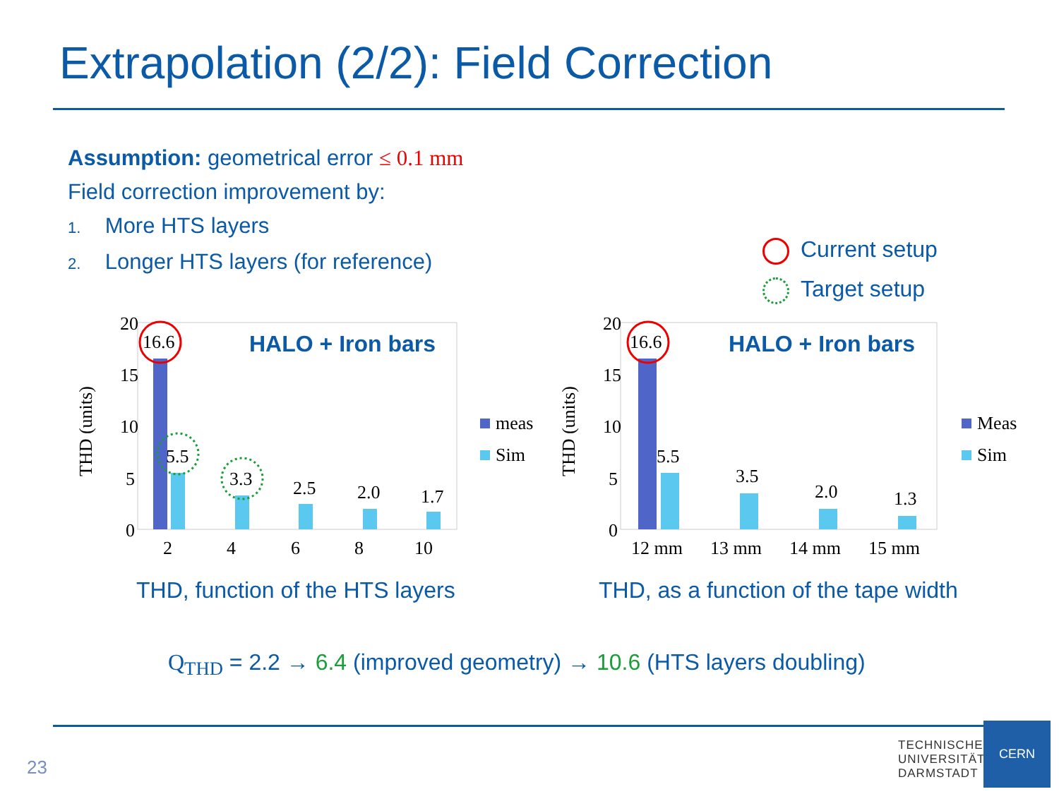Extrapolation (2/2): Field Correction
Assumption: geometrical error ≤ 0.1 mm
Field correction improvement by:
1. More HTS layers
2. Longer HTS layers (for reference)
Current setup
Target setup
20
15
10
5
0
THD (units)
16.6
5.5
3.3
2.5
2.0
1.7
2
4
6
8
10
HALO + Iron bars
meas
Sim
20
15
10
5
0
THD (units)
16.6
5.5
3.5
2.0
1.3
12 mm
13 mm
14 mm
15 mm
HALO + Iron bars
Meas
Sim
THD, function of the HTS layers
THD, as a function of the tape width
Q<sub>THD</sub> = 2.2 → 6.4 (improved geometry) → 10.6 (HTS layers doubling)
23
TECHNISCHE
UNIVERSITÄT
DARMSTADT
CERN